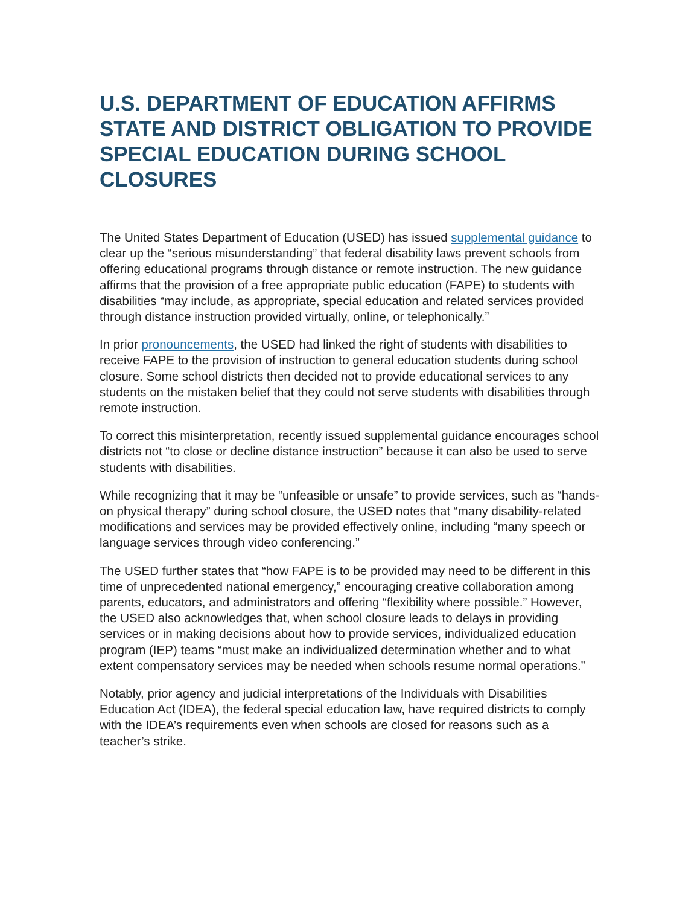U.S. DEPARTMENT OF EDUCATION AFFIRMS STATE AND DISTRICT OBLIGATION TO PROVIDE SPECIAL EDUCATION DURING SCHOOL CLOSURES
The United States Department of Education (USED) has issued supplemental guidance to clear up the “serious misunderstanding” that federal disability laws prevent schools from offering educational programs through distance or remote instruction. The new guidance affirms that the provision of a free appropriate public education (FAPE) to students with disabilities “may include, as appropriate, special education and related services provided through distance instruction provided virtually, online, or telephonically.”
In prior pronouncements, the USED had linked the right of students with disabilities to receive FAPE to the provision of instruction to general education students during school closure. Some school districts then decided not to provide educational services to any students on the mistaken belief that they could not serve students with disabilities through remote instruction.
To correct this misinterpretation, recently issued supplemental guidance encourages school districts not “to close or decline distance instruction” because it can also be used to serve students with disabilities.
While recognizing that it may be “unfeasible or unsafe” to provide services, such as “hands-on physical therapy” during school closure, the USED notes that “many disability-related modifications and services may be provided effectively online, including “many speech or language services through video conferencing.”
The USED further states that “how FAPE is to be provided may need to be different in this time of unprecedented national emergency,” encouraging creative collaboration among parents, educators, and administrators and offering “flexibility where possible.” However, the USED also acknowledges that, when school closure leads to delays in providing services or in making decisions about how to provide services, individualized education program (IEP) teams “must make an individualized determination whether and to what extent compensatory services may be needed when schools resume normal operations.”
Notably, prior agency and judicial interpretations of the Individuals with Disabilities Education Act (IDEA), the federal special education law, have required districts to comply with the IDEA’s requirements even when schools are closed for reasons such as a teacher’s strike.